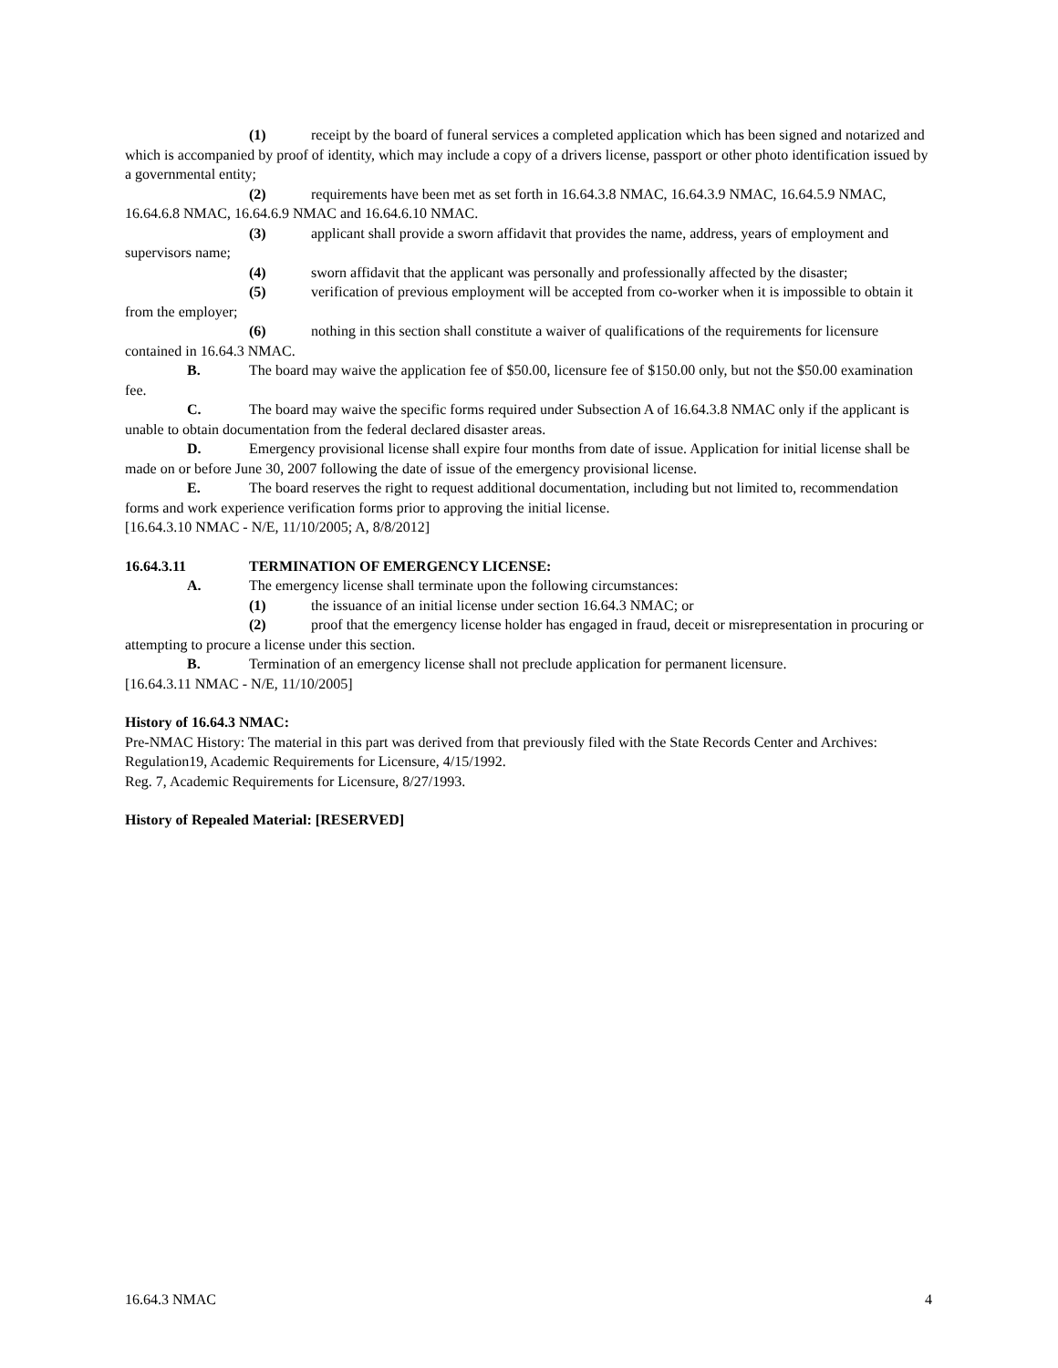(1) receipt by the board of funeral services a completed application which has been signed and notarized and which is accompanied by proof of identity, which may include a copy of a drivers license, passport or other photo identification issued by a governmental entity;
(2) requirements have been met as set forth in 16.64.3.8 NMAC, 16.64.3.9 NMAC, 16.64.5.9 NMAC, 16.64.6.8 NMAC, 16.64.6.9 NMAC and 16.64.6.10 NMAC.
(3) applicant shall provide a sworn affidavit that provides the name, address, years of employment and supervisors name;
(4) sworn affidavit that the applicant was personally and professionally affected by the disaster;
(5) verification of previous employment will be accepted from co-worker when it is impossible to obtain it from the employer;
(6) nothing in this section shall constitute a waiver of qualifications of the requirements for licensure contained in 16.64.3 NMAC.
B. The board may waive the application fee of $50.00, licensure fee of $150.00 only, but not the $50.00 examination fee.
C. The board may waive the specific forms required under Subsection A of 16.64.3.8 NMAC only if the applicant is unable to obtain documentation from the federal declared disaster areas.
D. Emergency provisional license shall expire four months from date of issue. Application for initial license shall be made on or before June 30, 2007 following the date of issue of the emergency provisional license.
E. The board reserves the right to request additional documentation, including but not limited to, recommendation forms and work experience verification forms prior to approving the initial license.
[16.64.3.10 NMAC - N/E, 11/10/2005; A, 8/8/2012]
16.64.3.11 TERMINATION OF EMERGENCY LICENSE:
A. The emergency license shall terminate upon the following circumstances:
(1) the issuance of an initial license under section 16.64.3 NMAC; or
(2) proof that the emergency license holder has engaged in fraud, deceit or misrepresentation in procuring or attempting to procure a license under this section.
B. Termination of an emergency license shall not preclude application for permanent licensure.
[16.64.3.11 NMAC - N/E, 11/10/2005]
History of 16.64.3 NMAC:
Pre-NMAC History: The material in this part was derived from that previously filed with the State Records Center and Archives:
Regulation19, Academic Requirements for Licensure, 4/15/1992.
Reg. 7, Academic Requirements for Licensure, 8/27/1993.
History of Repealed Material: [RESERVED]
16.64.3 NMAC 4